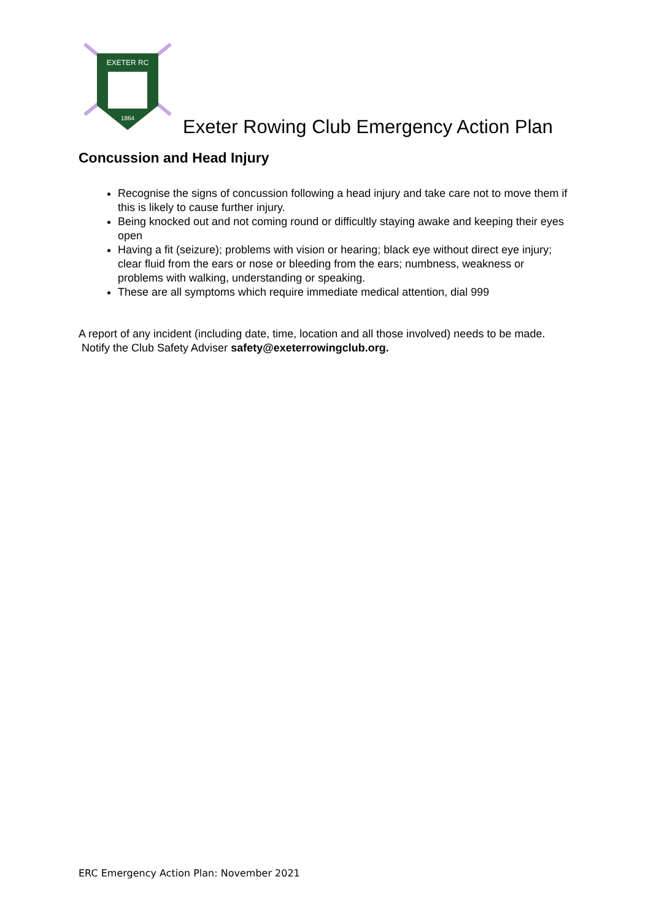EXETER RC
1864
Exeter Rowing Club Emergency Action Plan
Concussion and Head Injury
Recognise the signs of concussion following a head injury and take care not to move them if this is likely to cause further injury.
Being knocked out and not coming round or difficultly staying awake and keeping their eyes open
Having a fit (seizure); problems with vision or hearing; black eye without direct eye injury; clear fluid from the ears or nose or bleeding from the ears; numbness, weakness or problems with walking, understanding or speaking.
These are all symptoms which require immediate medical attention, dial 999
A report of any incident (including date, time, location and all those involved) needs to be made. Notify the Club Safety Adviser safety@exeterrowingclub.org.
ERC Emergency Action Plan: November 2021